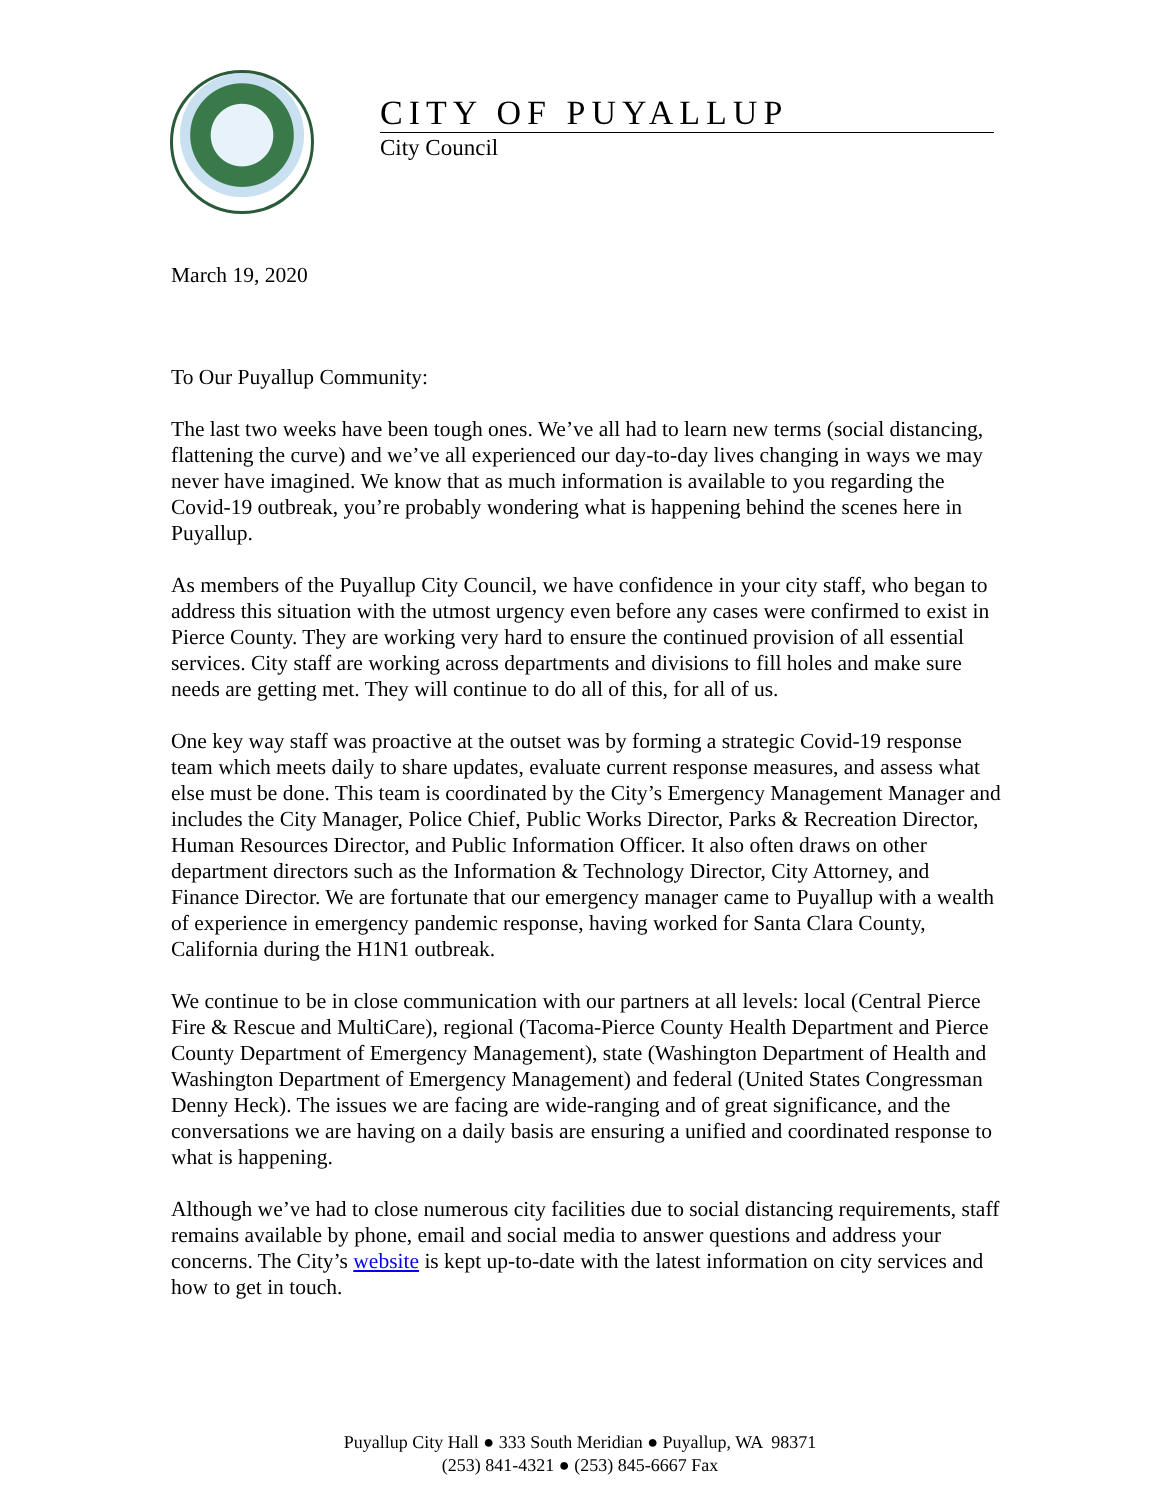CITY OF PUYALLUP
City Council
March 19, 2020
To Our Puyallup Community:
The last two weeks have been tough ones. We’ve all had to learn new terms (social distancing, flattening the curve) and we’ve all experienced our day-to-day lives changing in ways we may never have imagined. We know that as much information is available to you regarding the Covid-19 outbreak, you’re probably wondering what is happening behind the scenes here in Puyallup.
As members of the Puyallup City Council, we have confidence in your city staff, who began to address this situation with the utmost urgency even before any cases were confirmed to exist in Pierce County. They are working very hard to ensure the continued provision of all essential services. City staff are working across departments and divisions to fill holes and make sure needs are getting met. They will continue to do all of this, for all of us.
One key way staff was proactive at the outset was by forming a strategic Covid-19 response team which meets daily to share updates, evaluate current response measures, and assess what else must be done. This team is coordinated by the City’s Emergency Management Manager and includes the City Manager, Police Chief, Public Works Director, Parks & Recreation Director, Human Resources Director, and Public Information Officer. It also often draws on other department directors such as the Information & Technology Director, City Attorney, and Finance Director. We are fortunate that our emergency manager came to Puyallup with a wealth of experience in emergency pandemic response, having worked for Santa Clara County, California during the H1N1 outbreak.
We continue to be in close communication with our partners at all levels: local (Central Pierce Fire & Rescue and MultiCare), regional (Tacoma-Pierce County Health Department and Pierce County Department of Emergency Management), state (Washington Department of Health and Washington Department of Emergency Management) and federal (United States Congressman Denny Heck). The issues we are facing are wide-ranging and of great significance, and the conversations we are having on a daily basis are ensuring a unified and coordinated response to what is happening.
Although we’ve had to close numerous city facilities due to social distancing requirements, staff remains available by phone, email and social media to answer questions and address your concerns. The City’s website is kept up-to-date with the latest information on city services and how to get in touch.
Puyallup City Hall ● 333 South Meridian ● Puyallup, WA 98371
(253) 841-4321 ● (253) 845-6667 Fax